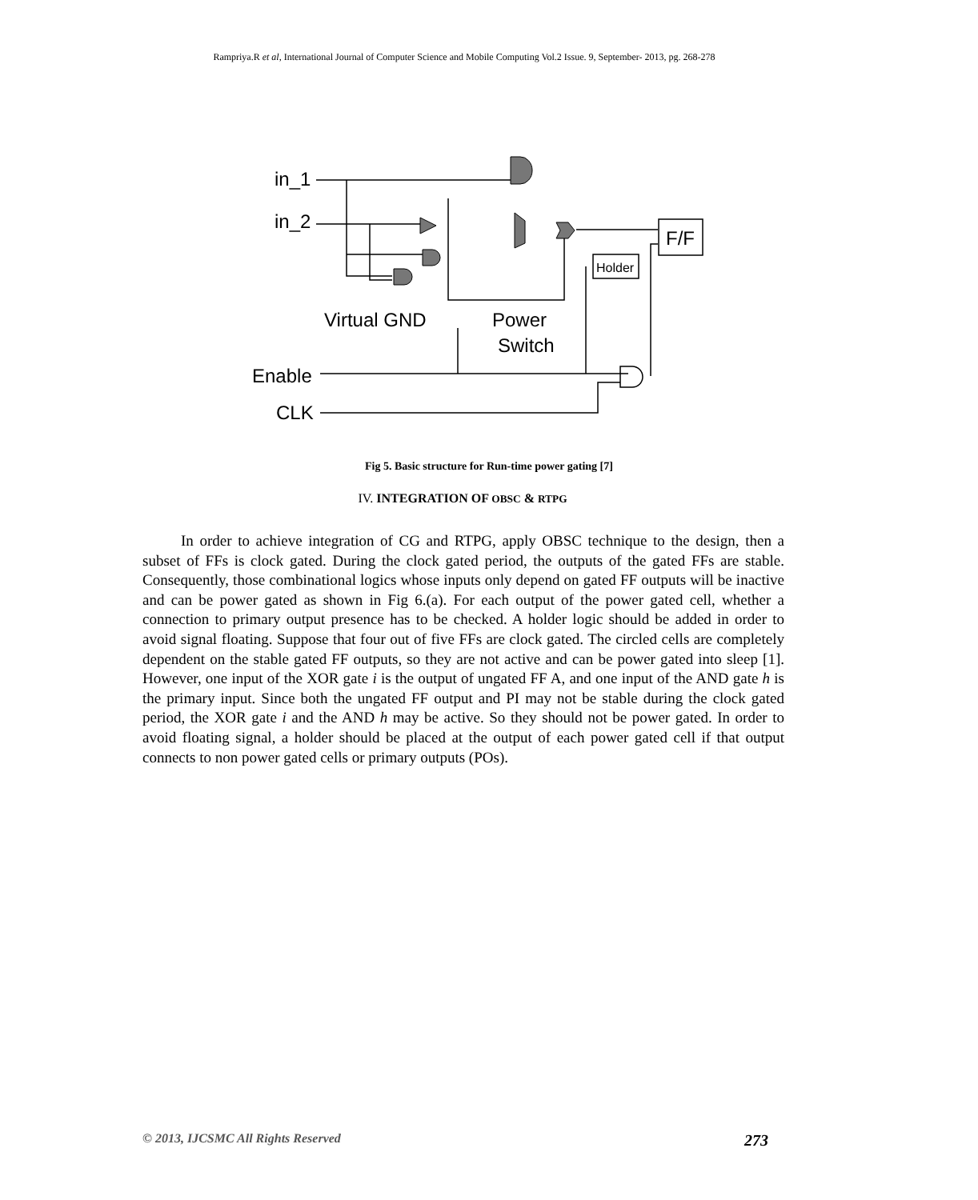Rampriya.R et al, International Journal of Computer Science and Mobile Computing Vol.2 Issue. 9, September- 2013, pg. 268-278
in_1
in_2
Virtual GND
Power
Switch
Enable
CLK
F/F
Holder
Fig 5. Basic structure for Run-time power gating [7]
IV. INTEGRATION OF OBSC & RTPG
In order to achieve integration of CG and RTPG, apply OBSC technique to the design, then a subset of FFs is clock gated. During the clock gated period, the outputs of the gated FFs are stable. Consequently, those combinational logics whose inputs only depend on gated FF outputs will be inactive and can be power gated as shown in Fig 6.(a). For each output of the power gated cell, whether a connection to primary output presence has to be checked. A holder logic should be added in order to avoid signal floating. Suppose that four out of five FFs are clock gated. The circled cells are completely dependent on the stable gated FF outputs, so they are not active and can be power gated into sleep [1]. However, one input of the XOR gate i is the output of ungated FF A, and one input of the AND gate h is the primary input. Since both the ungated FF output and PI may not be stable during the clock gated period, the XOR gate i and the AND h may be active. So they should not be power gated. In order to avoid floating signal, a holder should be placed at the output of each power gated cell if that output connects to non power gated cells or primary outputs (POs).
© 2013, IJCSMC All Rights Reserved 273